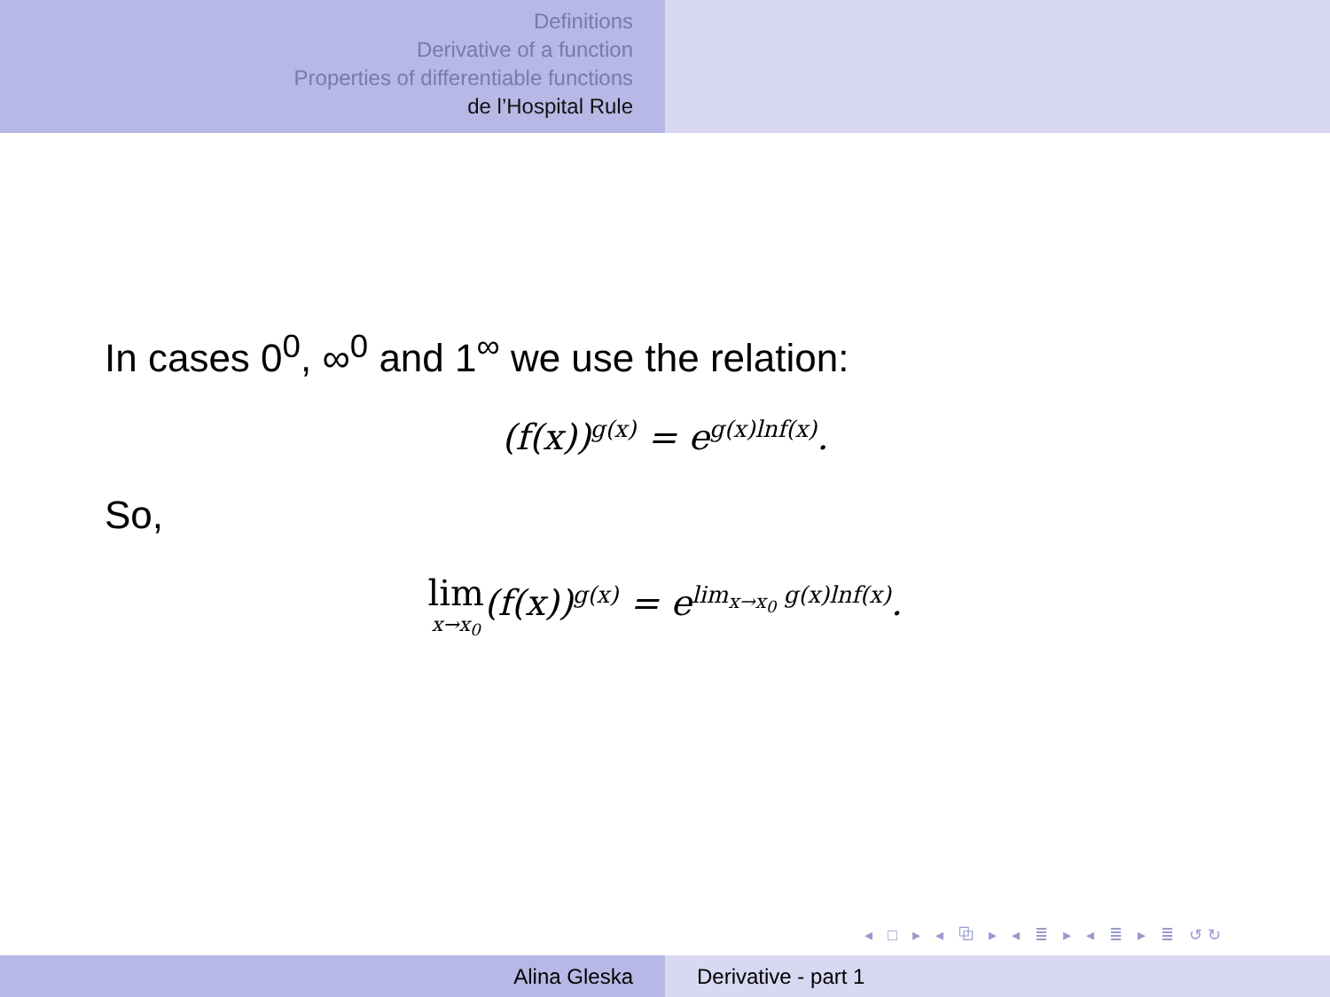Definitions
Derivative of a function
Properties of differentiable functions
de l’Hospital Rule
In cases 0<sup>0</sup>, ∞<sup>0</sup> and 1<sup>∞</sup> we use the relation:
(f(x))<sup>g(x)</sup> = e<sup>g(x)lnf(x)</sup>.
So,
lim x→x<sub>0</sub>(f(x))<sup>g(x)</sup> = e<sup>lim<sub>x→x<sub>0</sub></sub> g(x)lnf(x)</sup>.
◂ □ ▸ ◂ ⧉ ▸ ◂ ≣ ▸ ◂ ≣ ▸ ≣ ↺↻
Alina Gleska Derivative - part 1